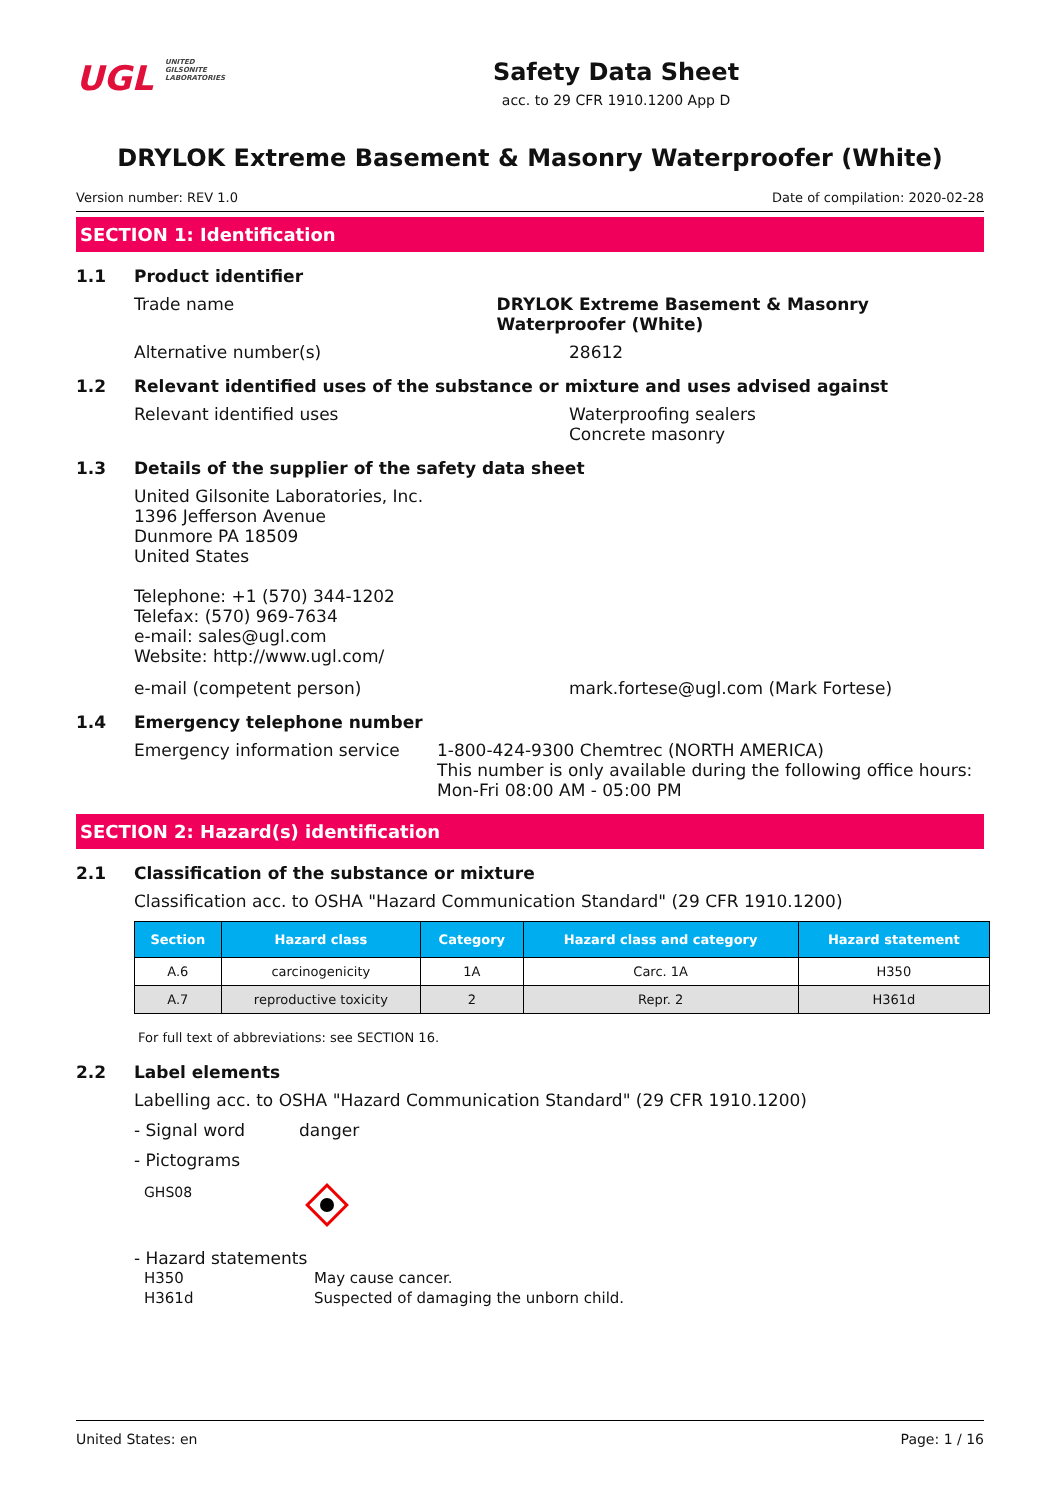UGL UNITED
GILSONITE
LABORATORIES
Safety Data Sheet
acc. to 29 CFR 1910.1200 App D
DRYLOK Extreme Basement & Masonry Waterproofer (White)
Version number: REV 1.0 Date of compilation: 2020-02-28
SECTION 1: Identification
1.1 Product identifier
Trade name DRYLOK Extreme Basement & Masonry Waterproofer (White)
Alternative number(s) 28612
1.2 Relevant identified uses of the substance or mixture and uses advised against
Relevant identified uses Waterproofing sealers
Concrete masonry
1.3 Details of the supplier of the safety data sheet
United Gilsonite Laboratories, Inc.
1396 Jefferson Avenue
Dunmore PA 18509
United States
Telephone: +1 (570) 344-1202
Telefax: (570) 969-7634
e-mail: sales@ugl.com
Website: http://www.ugl.com/
e-mail (competent person) mark.fortese@ugl.com (Mark Fortese)
1.4 Emergency telephone number
Emergency information service 1-800-424-9300 Chemtrec (NORTH AMERICA)
This number is only available during the following office hours: Mon-Fri 08:00 AM - 05:00 PM
SECTION 2: Hazard(s) identification
2.1 Classification of the substance or mixture
Classification acc. to OSHA "Hazard Communication Standard" (29 CFR 1910.1200)
| Section | Hazard class | Category | Hazard class and category | Hazard statement |
| --- | --- | --- | --- | --- |
| A.6 | carcinogenicity | 1A | Carc. 1A | H350 |
| A.7 | reproductive toxicity | 2 | Repr. 2 | H361d |
For full text of abbreviations: see SECTION 16.
2.2 Label elements
Labelling acc. to OSHA "Hazard Communication Standard" (29 CFR 1910.1200)
- Signal word danger
- Pictograms
GHS08
- Hazard statements
H350
H361d May cause cancer.
Suspected of damaging the unborn child.
United States: en Page: 1 / 16